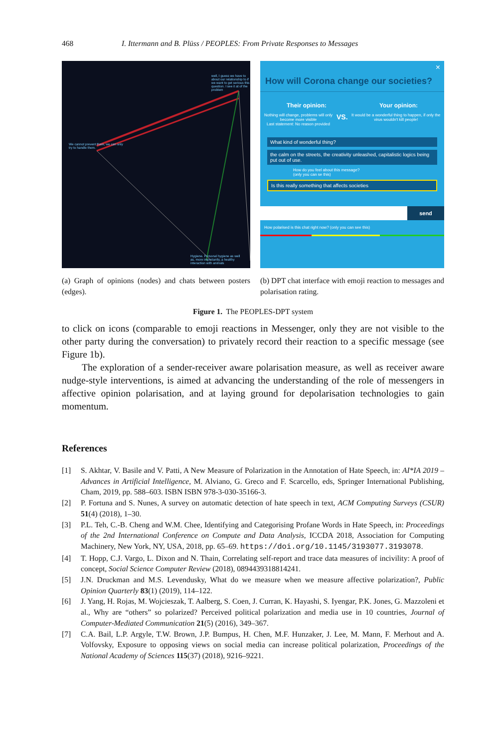468 I. Ittermann and B. Plüss / PEOPLES: From Private Responses to Messages
well, I guess we have to about our relationship to if we want to get serious this question. I see it at of the problem
We cannot prevent them, we can only try to handle them.
Hygiene. Personal hygiene as well as, more importantly, a healthy interaction with animals
(a) Graph of opinions (nodes) and chats between posters (edges).
×
How will Corona change our societies?
Their opinion: Your opinion:
Nothing will change, problems will only become more visible
Last statement: No reason provided VS. It would be a wonderful thing to happen, if only the virus wouldn't kill people!
What kind of wonderful thing?
the calm on the streets, the creativity unleashed, capitalistic logics being put out of use.
How do you feel about this message?
(only you can se this)
Is this really something that affects societies
send
How polarised is this chat right now? (only you can see this)
(b) DPT chat interface with emoji reaction to messages and polarisation rating.
Figure 1. The PEOPLES-DPT system
to click on icons (comparable to emoji reactions in Messenger, only they are not visible to the other party during the conversation) to privately record their reaction to a specific message (see Figure 1b).
The exploration of a sender-receiver aware polarisation measure, as well as receiver aware nudge-style interventions, is aimed at advancing the understanding of the role of messengers in affective opinion polarisation, and at laying ground for depolarisation technologies to gain momentum.
References
[1] S. Akhtar, V. Basile and V. Patti, A New Measure of Polarization in the Annotation of Hate Speech, in: AI*IA 2019 – Advances in Artificial Intelligence, M. Alviano, G. Greco and F. Scarcello, eds, Springer International Publishing, Cham, 2019, pp. 588–603. ISBN ISBN 978-3-030-35166-3.
[2] P. Fortuna and S. Nunes, A survey on automatic detection of hate speech in text, ACM Computing Surveys (CSUR) 51(4) (2018), 1–30.
[3] P.L. Teh, C.-B. Cheng and W.M. Chee, Identifying and Categorising Profane Words in Hate Speech, in: Proceedings of the 2nd International Conference on Compute and Data Analysis, ICCDA 2018, Association for Computing Machinery, New York, NY, USA, 2018, pp. 65–69. https://doi.org/10.1145/3193077.3193078.
[4] T. Hopp, C.J. Vargo, L. Dixon and N. Thain, Correlating self-report and trace data measures of incivility: A proof of concept, Social Science Computer Review (2018), 0894439318814241.
[5] J.N. Druckman and M.S. Levendusky, What do we measure when we measure affective polarization?, Public Opinion Quarterly 83(1) (2019), 114–122.
[6] J. Yang, H. Rojas, M. Wojcieszak, T. Aalberg, S. Coen, J. Curran, K. Hayashi, S. Iyengar, P.K. Jones, G. Mazzoleni et al., Why are “others” so polarized? Perceived political polarization and media use in 10 countries, Journal of Computer-Mediated Communication 21(5) (2016), 349–367.
[7] C.A. Bail, L.P. Argyle, T.W. Brown, J.P. Bumpus, H. Chen, M.F. Hunzaker, J. Lee, M. Mann, F. Merhout and A. Volfovsky, Exposure to opposing views on social media can increase political polarization, Proceedings of the National Academy of Sciences 115(37) (2018), 9216–9221.